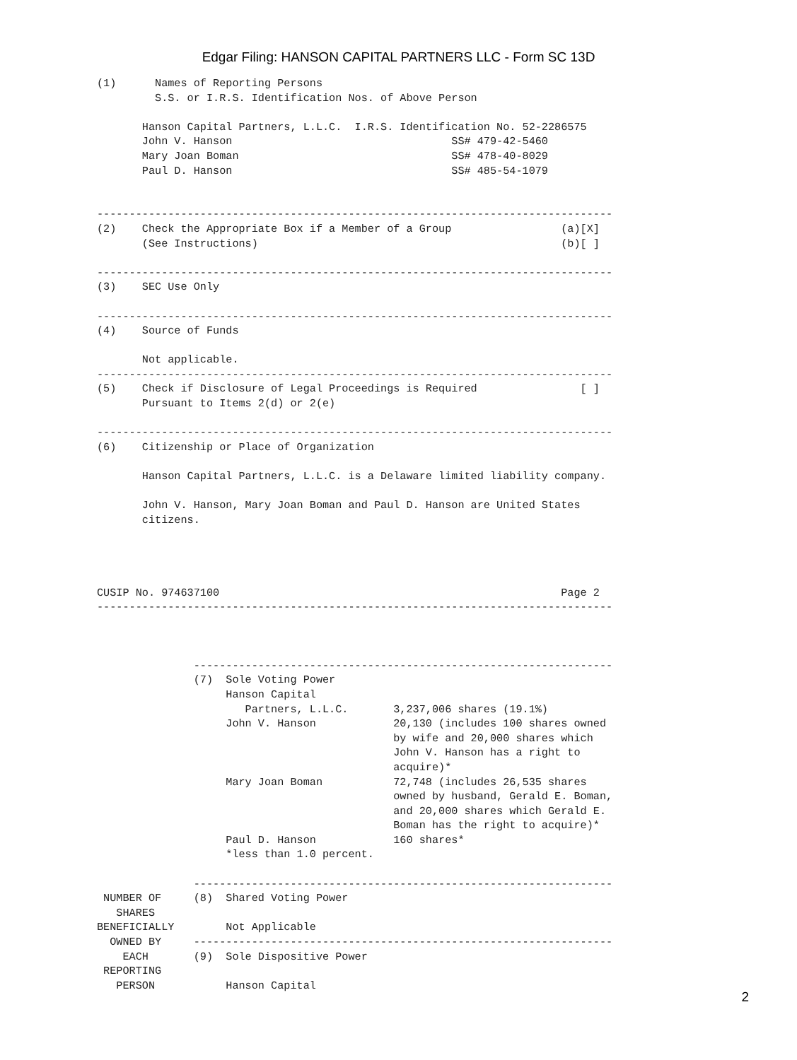Edgar Filing: HANSON CAPITAL PARTNERS LLC - Form SC 13D
(1)      Names of Reporting Persons
         S.S. or I.R.S. Identification Nos. of Above Person

       Hanson Capital Partners, L.L.C.  I.R.S. Identification No. 52-2286575
       John V. Hanson                                  SS# 479-42-5460
       Mary Joan Boman                                 SS# 478-40-8029
       Paul D. Hanson                                  SS# 485-54-1079


--------------------------------------------------------------------------------
(2)    Check the Appropriate Box if a Member of a Group                 (a)[X]
       (See Instructions)                                               (b)[ ]

--------------------------------------------------------------------------------
(3)    SEC Use Only

--------------------------------------------------------------------------------
(4)    Source of Funds

       Not applicable.
--------------------------------------------------------------------------------
(5)    Check if Disclosure of Legal Proceedings is Required                [ ]
       Pursuant to Items 2(d) or 2(e)

--------------------------------------------------------------------------------
(6)    Citizenship or Place of Organization

       Hanson Capital Partners, L.L.C. is a Delaware limited liability company.

       John V. Hanson, Mary Joan Boman and Paul D. Hanson are United States
       citizens.




CUSIP No. 974637100                                                     Page 2
--------------------------------------------------------------------------------



               -----------------------------------------------------------------
               (7)  Sole Voting Power
                    Hanson Capital
                       Partners, L.L.C.       3,237,006 shares (19.1%)
                    John V. Hanson            20,130 (includes 100 shares owned
                                              by wife and 20,000 shares which
                                              John V. Hanson has a right to
                                              acquire)*
                    Mary Joan Boman           72,748 (includes 26,535 shares
                                              owned by husband, Gerald E. Boman,
                                              and 20,000 shares which Gerald E.
                                              Boman has the right to acquire)*
                    Paul D. Hanson            160 shares*
                    *less than 1.0 percent.

               -----------------------------------------------------------------
 NUMBER OF     (8)  Shared Voting Power
   SHARES
BENEFICIALLY        Not Applicable
  OWNED BY     -----------------------------------------------------------------
    EACH       (9)  Sole Dispositive Power
 REPORTING
   PERSON           Hanson Capital
2